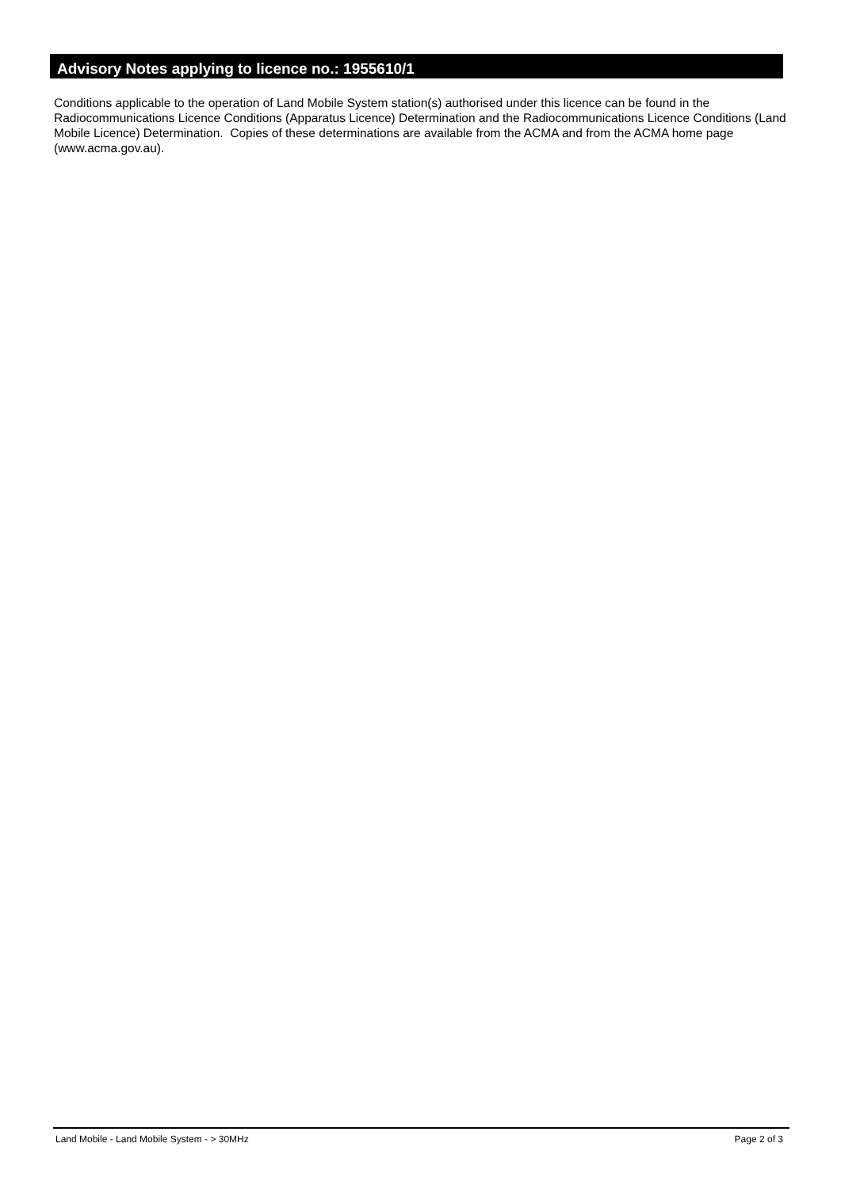Advisory Notes applying to licence no.: 1955610/1
Conditions applicable to the operation of Land Mobile System station(s) authorised under this licence can be found in the Radiocommunications Licence Conditions (Apparatus Licence) Determination and the Radiocommunications Licence Conditions (Land Mobile Licence) Determination. Copies of these determinations are available from the ACMA and from the ACMA home page (www.acma.gov.au).
Land Mobile - Land Mobile System - > 30MHz Page 2 of 3